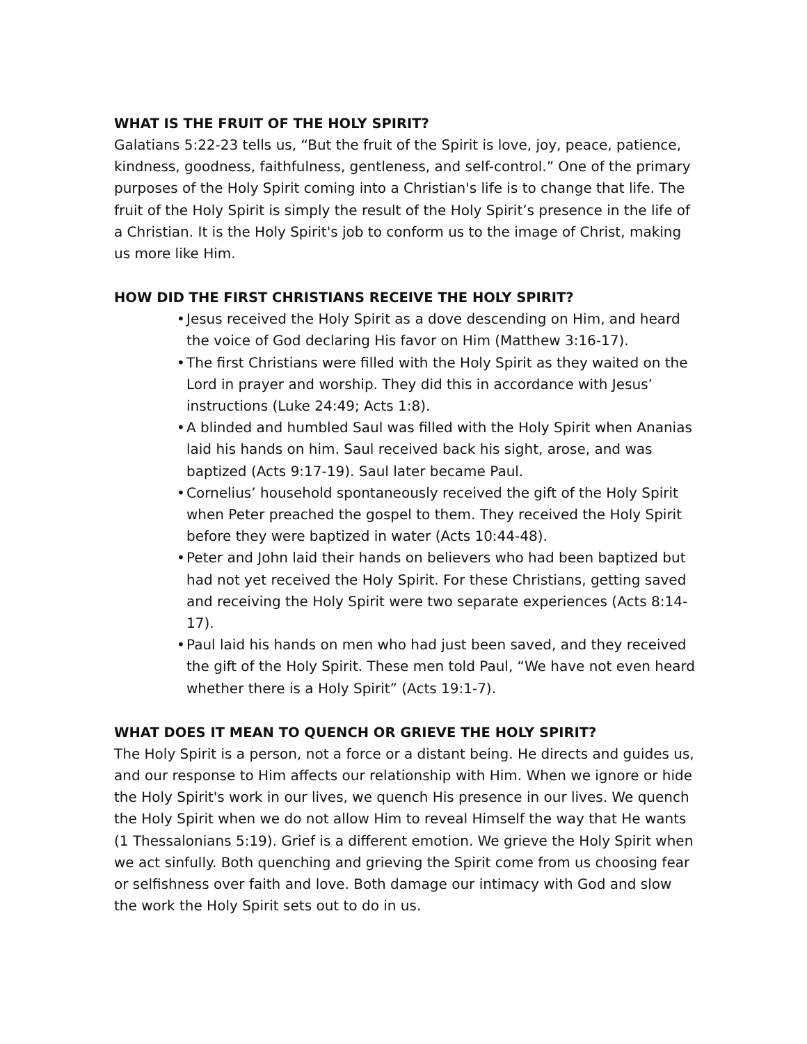WHAT IS THE FRUIT OF THE HOLY SPIRIT?
Galatians 5:22-23 tells us, “But the fruit of the Spirit is love, joy, peace, patience, kindness, goodness, faithfulness, gentleness, and self-control.” One of the primary purposes of the Holy Spirit coming into a Christian's life is to change that life. The fruit of the Holy Spirit is simply the result of the Holy Spirit’s presence in the life of a Christian. It is the Holy Spirit's job to conform us to the image of Christ, making us more like Him.
HOW DID THE FIRST CHRISTIANS RECEIVE THE HOLY SPIRIT?
• Jesus received the Holy Spirit as a dove descending on Him, and heard the voice of God declaring His favor on Him (Matthew 3:16-17).
• The first Christians were filled with the Holy Spirit as they waited on the Lord in prayer and worship. They did this in accordance with Jesus’ instructions (Luke 24:49; Acts 1:8).
• A blinded and humbled Saul was filled with the Holy Spirit when Ananias laid his hands on him. Saul received back his sight, arose, and was baptized (Acts 9:17-19). Saul later became Paul.
• Cornelius’ household spontaneously received the gift of the Holy Spirit when Peter preached the gospel to them. They received the Holy Spirit before they were baptized in water (Acts 10:44-48).
• Peter and John laid their hands on believers who had been baptized but had not yet received the Holy Spirit. For these Christians, getting saved and receiving the Holy Spirit were two separate experiences (Acts 8:14-17).
• Paul laid his hands on men who had just been saved, and they received the gift of the Holy Spirit. These men told Paul, “We have not even heard whether there is a Holy Spirit” (Acts 19:1-7).
WHAT DOES IT MEAN TO QUENCH OR GRIEVE THE HOLY SPIRIT?
The Holy Spirit is a person, not a force or a distant being. He directs and guides us, and our response to Him affects our relationship with Him. When we ignore or hide the Holy Spirit's work in our lives, we quench His presence in our lives. We quench the Holy Spirit when we do not allow Him to reveal Himself the way that He wants (1 Thessalonians 5:19). Grief is a different emotion. We grieve the Holy Spirit when we act sinfully. Both quenching and grieving the Spirit come from us choosing fear or selfishness over faith and love. Both damage our intimacy with God and slow the work the Holy Spirit sets out to do in us.